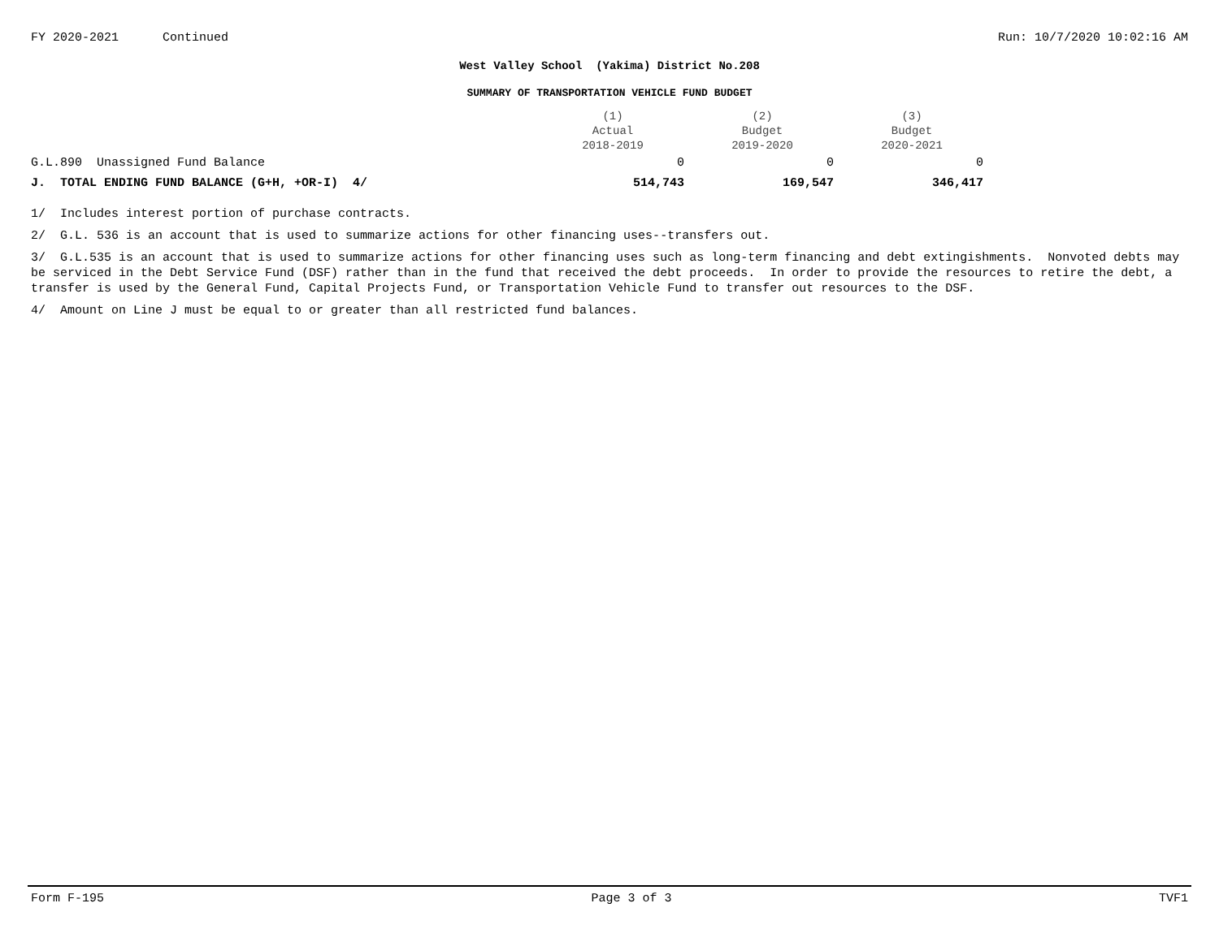FY 2020-2021 Continued Run: 10/7/2020 10:02:16 AM
West Valley School (Yakima) District No.208
SUMMARY OF TRANSPORTATION VEHICLE FUND BUDGET
| | (1) Actual 2018-2019 | (2) Budget 2019-2020 | (3) Budget 2020-2021 |
| --- | --- | --- | --- |
| G.L.890 Unassigned Fund Balance | 0 | 0 | 0 |
| J. TOTAL ENDING FUND BALANCE (G+H, +OR-I) 4/ | 514,743 | 169,547 | 346,417 |
1/ Includes interest portion of purchase contracts.
2/ G.L. 536 is an account that is used to summarize actions for other financing uses--transfers out.
3/ G.L.535 is an account that is used to summarize actions for other financing uses such as long-term financing and debt extingishments. Nonvoted debts may be serviced in the Debt Service Fund (DSF) rather than in the fund that received the debt proceeds. In order to provide the resources to retire the debt, a transfer is used by the General Fund, Capital Projects Fund, or Transportation Vehicle Fund to transfer out resources to the DSF.
4/ Amount on Line J must be equal to or greater than all restricted fund balances.
Form F-195 Page 3 of 3 TVF1